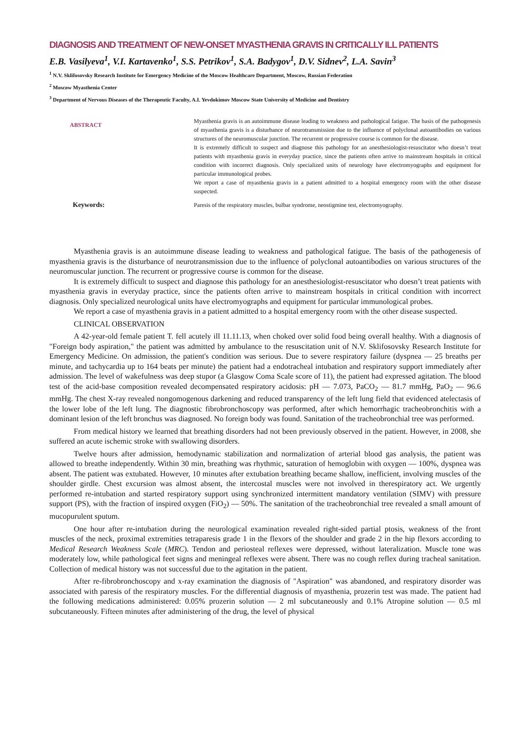DIAGNOSIS AND TREATMENT OF NEW-ONSET MYASTHENIA GRAVIS IN CRITICALLY ILL PATIENTS
E.B. Vasilyeva<sup>1</sup>, V.I. Kartavenko<sup>1</sup>, S.S. Petrikov<sup>1</sup>, S.A. Badygov<sup>1</sup>, D.V. Sidnev<sup>2</sup>, L.A. Savin<sup>3</sup>
<sup>1</sup> N.V. Sklifosovsky Research Institute for Emergency Medicine of the Moscow Healthcare Department, Moscow, Russian Federation
<sup>2</sup> Moscow Myasthenia Center
<sup>3</sup> Department of Nervous Diseases of the Therapeutic Faculty, A.I. Yevdokimov Moscow State University of Medicine and Dentistry
| ABSTRACT | Myasthenia gravis is an autoimmune disease leading to weakness and pathological fatigue. The basis of the pathogenesis of myasthenia gravis is a disturbance of neurotransmission due to the influence of polyclonal autoantibodies on various structures of the neuromuscular junction. The recurrent or progressive course is common for the disease. It is extremely difficult to suspect and diagnose this pathology for an anesthesiologist-resuscitator who doesn’t treat patients with myasthenia gravis in everyday practice, since the patients often arrive to mainstream hospitals in critical condition with incorrect diagnosis. Only specialized units of neurology have electromyographs and equipment for particular immunological probes. We report a case of myasthenia gravis in a patient admitted to a hospital emergency room with the other disease suspected. |
| Keywords: | Paresis of the respiratory muscles, bulbar syndrome, neostigmine test, electromyography. |
Myasthenia gravis is an autoimmune disease leading to weakness and pathological fatigue. The basis of the pathogenesis of myasthenia gravis is the disturbance of neurotransmission due to the influence of polyclonal autoantibodies on various structures of the neuromuscular junction. The recurrent or progressive course is common for the disease.
It is extremely difficult to suspect and diagnose this pathology for an anesthesiologist-resuscitator who doesn’t treat patients with myasthenia gravis in everyday practice, since the patients often arrive to mainstream hospitals in critical condition with incorrect diagnosis. Only specialized neurological units have electromyographs and equipment for particular immunological probes.
We report a case of myasthenia gravis in a patient admitted to a hospital emergency room with the other disease suspected.
CLINICAL OBSERVATION
A 42-year-old female patient T. fell acutely ill 11.11.13, when choked over solid food being overall healthy. With a diagnosis of "Foreign body aspiration," the patient was admitted by ambulance to the resuscitation unit of N.V. Sklifosovsky Research Institute for Emergency Medicine. On admission, the patient's condition was serious. Due to severe respiratory failure (dyspnea — 25 breaths per minute, and tachycardia up to 164 beats per minute) the patient had a endotracheal intubation and respiratory support immediately after admission. The level of wakefulness was deep stupor (a Glasgow Coma Scale score of 11), the patient had expressed agitation. The blood test of the acid-base composition revealed decompensated respiratory acidosis: pH — 7.073, PaCO<sub>2</sub> — 81.7 mmHg, PaO<sub>2</sub> — 96.6 mmHg. The chest X-ray revealed nongomogenous darkening and reduced transparency of the left lung field that evidenced atelectasis of the lower lobe of the left lung. The diagnostic fibrobronchoscopy was performed, after which hemorrhagic tracheobronchitis with a dominant lesion of the left bronchus was diagnosed. No foreign body was found. Sanitation of the tracheobronchial tree was performed.
From medical history we learned that breathing disorders had not been previously observed in the patient. However, in 2008, she suffered an acute ischemic stroke with swallowing disorders.
Twelve hours after admission, hemodynamic stabilization and normalization of arterial blood gas analysis, the patient was allowed to breathe independently. Within 30 min, breathing was rhythmic, saturation of hemoglobin with oxygen — 100%, dyspnea was absent. The patient was extubated. However, 10 minutes after extubation breathing became shallow, inefficient, involving muscles of the shoulder girdle. Chest excursion was almost absent, the intercostal muscles were not involved in therespiratory act. We urgently performed re-intubation and started respiratory support using synchronized intermittent mandatory ventilation (SIMV) with pressure support (PS), with the fraction of inspired oxygen (FiO<sub>2</sub>) — 50%. The sanitation of the tracheobronchial tree revealed a small amount of mucopurulent sputum.
One hour after re-intubation during the neurological examination revealed right-sided partial ptosis, weakness of the front muscles of the neck, proximal extremities tetraparesis grade 1 in the flexors of the shoulder and grade 2 in the hip flexors according to Medical Research Weakness Scale (MRC). Tendon and periosteal reflexes were depressed, without lateralization. Muscle tone was moderately low, while pathological feet signs and meningeal reflexes were absent. There was no cough reflex during tracheal sanitation. Collection of medical history was not successful due to the agitation in the patient.
After re-fibrobronchoscopy and x-ray examination the diagnosis of "Aspiration" was abandoned, and respiratory disorder was associated with paresis of the respiratory muscles. For the differential diagnosis of myasthenia, prozerin test was made. The patient had the following medications administered: 0.05% prozerin solution — 2 ml subcutaneously and 0.1% Atropine solution — 0.5 ml subcutaneously. Fifteen minutes after administering of the drug, the level of physical